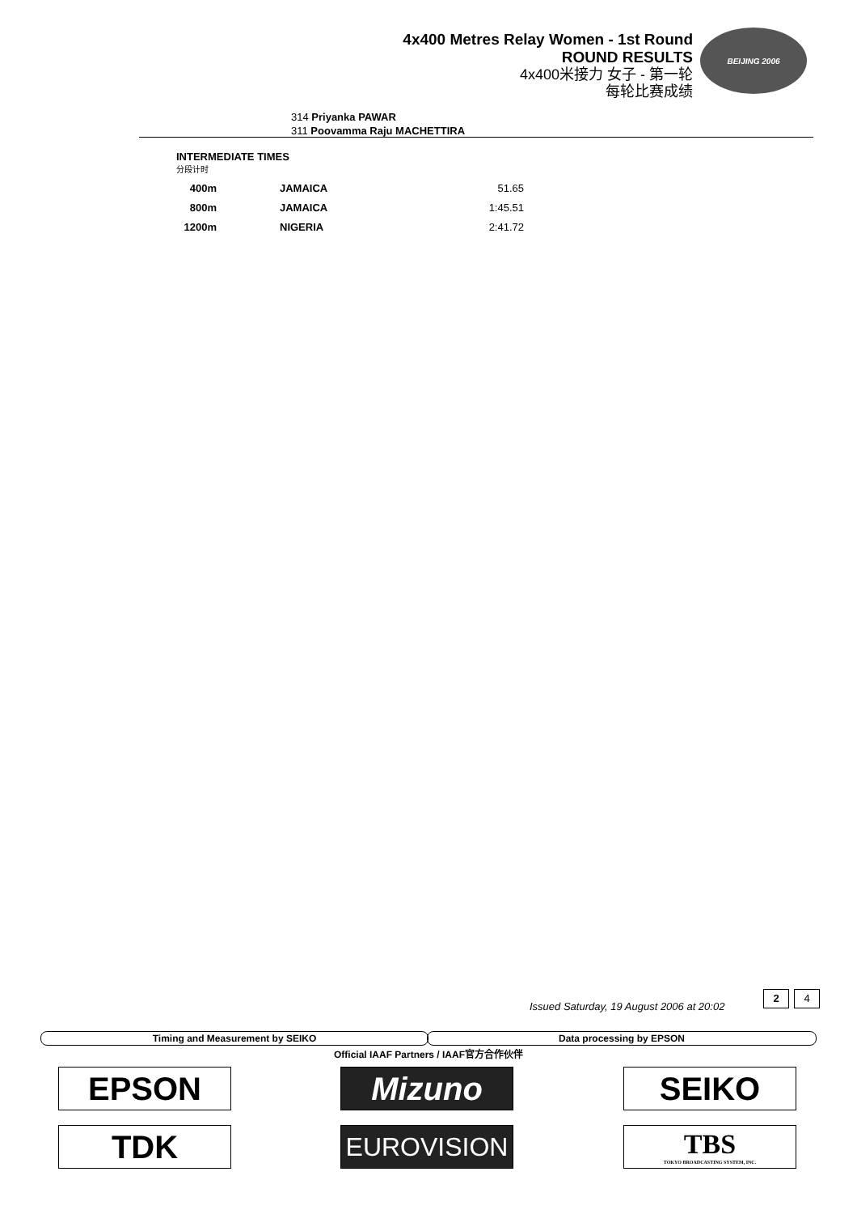4x400 Metres Relay Women - 1st Round
ROUND RESULTS
4x400米接力 女子 - 第一轮
每轮比赛成绩
BEIJING 2006
314 Priyanka PAWAR
311 Poovamma Raju MACHETTIRA
INTERMEDIATE TIMES
分段计时
| 400m | | JAMAICA | 51.65 |
| 800m | | JAMAICA | 1:45.51 |
| 1200m | | NIGERIA | 2:41.72 |
Issued Saturday, 19 August 2006 at 20:02
2 4
Timing and Measurement by SEIKO Data processing by EPSON
Official IAAF Partners / IAAF官方合作伙伴
EPSON Mizuno SEIKO
TDK EUROVISION
TBS
TOKYO BROADCASTING SYSTEM, INC.